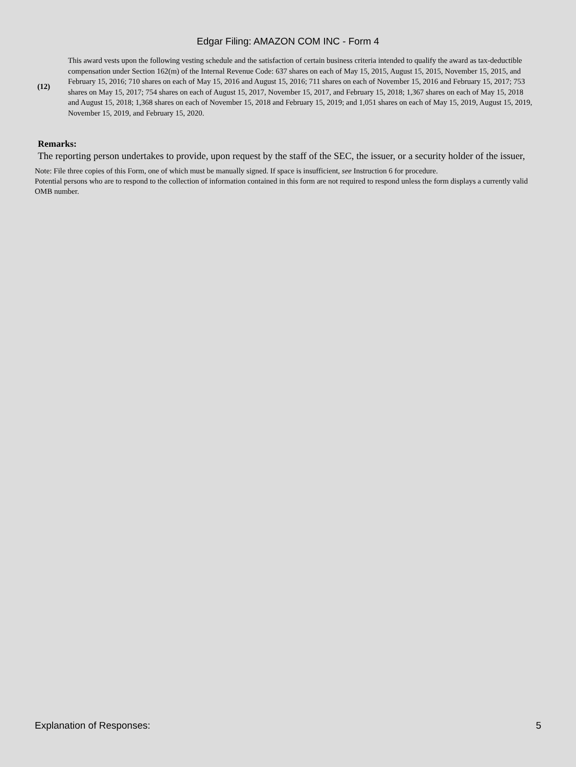Edgar Filing: AMAZON COM INC - Form 4
(12)
This award vests upon the following vesting schedule and the satisfaction of certain business criteria intended to qualify the award as tax-deductible compensation under Section 162(m) of the Internal Revenue Code: 637 shares on each of May 15, 2015, August 15, 2015, November 15, 2015, and February 15, 2016; 710 shares on each of May 15, 2016 and August 15, 2016; 711 shares on each of November 15, 2016 and February 15, 2017; 753 shares on May 15, 2017; 754 shares on each of August 15, 2017, November 15, 2017, and February 15, 2018; 1,367 shares on each of May 15, 2018 and August 15, 2018; 1,368 shares on each of November 15, 2018 and February 15, 2019; and 1,051 shares on each of May 15, 2019, August 15, 2019, November 15, 2019, and February 15, 2020.
Remarks:
The reporting person undertakes to provide, upon request by the staff of the SEC, the issuer, or a security holder of the issuer,
Note: File three copies of this Form, one of which must be manually signed. If space is insufficient, see Instruction 6 for procedure.
Potential persons who are to respond to the collection of information contained in this form are not required to respond unless the form displays a currently valid OMB number.
Explanation of Responses: 5